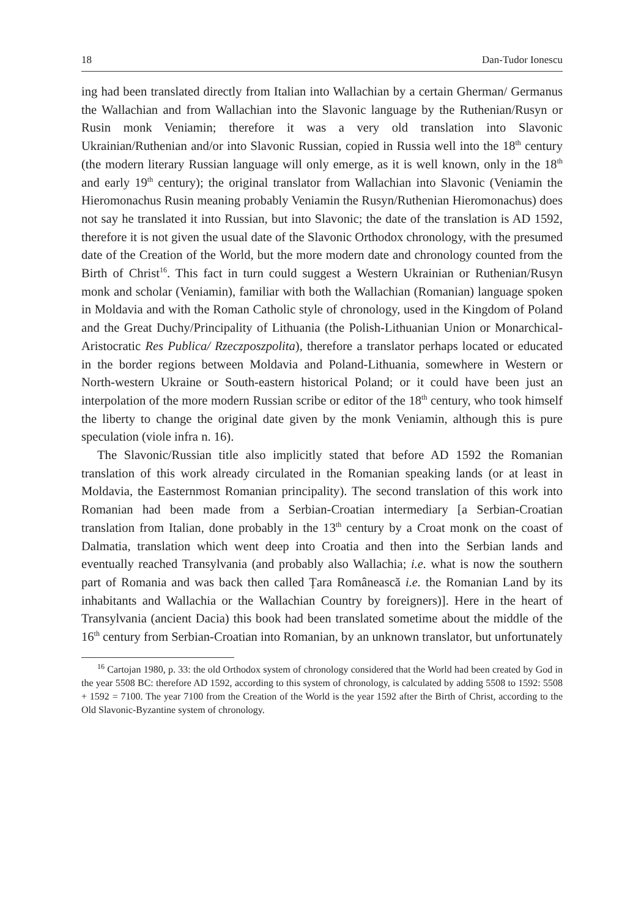18 Dan-Tudor Ionescu
ing had been translated directly from Italian into Wallachian by a certain Gherman/ Germanus the Wallachian and from Wallachian into the Slavonic language by the Ruthenian/Rusyn or Rusin monk Veniamin; therefore it was a very old translation into Slavonic Ukrainian/Ruthenian and/or into Slavonic Russian, copied in Russia well into the 18<sup>th</sup> century (the modern literary Russian language will only emerge, as it is well known, only in the 18<sup>th</sup> and early 19<sup>th</sup> century); the original translator from Wallachian into Slavonic (Veniamin the Hieromonachus Rusin meaning probably Veniamin the Rusyn/Ruthenian Hieromonachus) does not say he translated it into Russian, but into Slavonic; the date of the translation is AD 1592, therefore it is not given the usual date of the Slavonic Orthodox chronology, with the presumed date of the Creation of the World, but the more modern date and chronology counted from the Birth of Christ<sup>16</sup>. This fact in turn could suggest a Western Ukrainian or Ruthenian/Rusyn monk and scholar (Veniamin), familiar with both the Wallachian (Romanian) language spoken in Moldavia and with the Roman Catholic style of chronology, used in the Kingdom of Poland and the Great Duchy/Principality of Lithuania (the Polish-Lithuanian Union or Monarchical-Aristocratic Res Publica/ Rzeczposzpolita), therefore a translator perhaps located or educated in the border regions between Moldavia and Poland-Lithuania, somewhere in Western or North-western Ukraine or South-eastern historical Poland; or it could have been just an interpolation of the more modern Russian scribe or editor of the 18<sup>th</sup> century, who took himself the liberty to change the original date given by the monk Veniamin, although this is pure speculation (viole infra n. 16).
The Slavonic/Russian title also implicitly stated that before AD 1592 the Romanian translation of this work already circulated in the Romanian speaking lands (or at least in Moldavia, the Easternmost Romanian principality). The second translation of this work into Romanian had been made from a Serbian-Croatian intermediary [a Serbian-Croatian translation from Italian, done probably in the 13<sup>th</sup> century by a Croat monk on the coast of Dalmatia, translation which went deep into Croatia and then into the Serbian lands and eventually reached Transylvania (and probably also Wallachia; i.e. what is now the southern part of Romania and was back then called Țara Românească i.e. the Romanian Land by its inhabitants and Wallachia or the Wallachian Country by foreigners)]. Here in the heart of Transylvania (ancient Dacia) this book had been translated sometime about the middle of the 16<sup>th</sup> century from Serbian-Croatian into Romanian, by an unknown translator, but unfortunately
<sup>16</sup> Cartojan 1980, p. 33: the old Orthodox system of chronology considered that the World had been created by God in the year 5508 BC: therefore AD 1592, according to this system of chronology, is calculated by adding 5508 to 1592: 5508 + 1592 = 7100. The year 7100 from the Creation of the World is the year 1592 after the Birth of Christ, according to the Old Slavonic-Byzantine system of chronology.